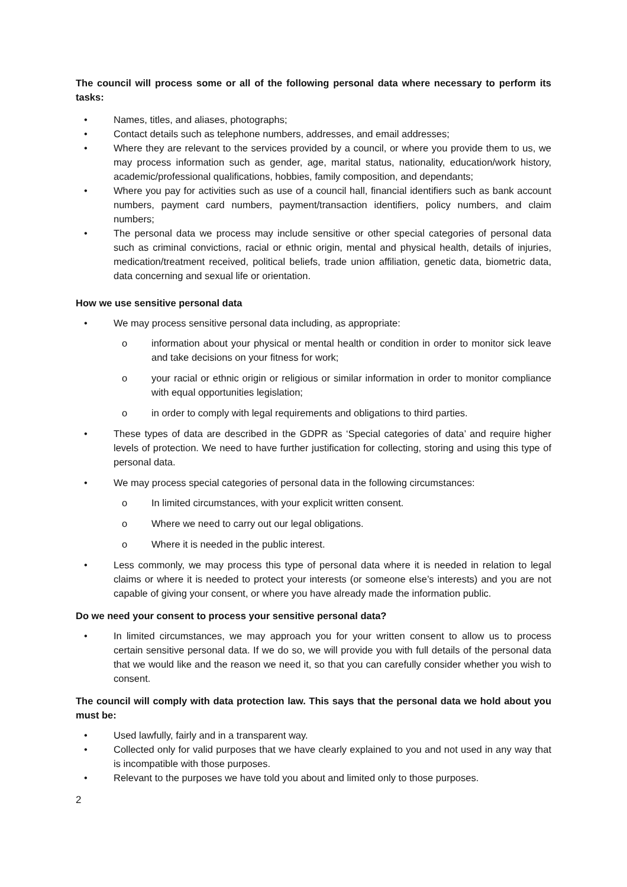The council will process some or all of the following personal data where necessary to perform its tasks:
• Names, titles, and aliases, photographs;
• Contact details such as telephone numbers, addresses, and email addresses;
• Where they are relevant to the services provided by a council, or where you provide them to us, we may process information such as gender, age, marital status, nationality, education/work history, academic/professional qualifications, hobbies, family composition, and dependants;
• Where you pay for activities such as use of a council hall, financial identifiers such as bank account numbers, payment card numbers, payment/transaction identifiers, policy numbers, and claim numbers;
• The personal data we process may include sensitive or other special categories of personal data such as criminal convictions, racial or ethnic origin, mental and physical health, details of injuries, medication/treatment received, political beliefs, trade union affiliation, genetic data, biometric data, data concerning and sexual life or orientation.
How we use sensitive personal data
• We may process sensitive personal data including, as appropriate:
o information about your physical or mental health or condition in order to monitor sick leave and take decisions on your fitness for work;
o your racial or ethnic origin or religious or similar information in order to monitor compliance with equal opportunities legislation;
o in order to comply with legal requirements and obligations to third parties.
• These types of data are described in the GDPR as ‘Special categories of data’ and require higher levels of protection. We need to have further justification for collecting, storing and using this type of personal data.
• We may process special categories of personal data in the following circumstances:
o In limited circumstances, with your explicit written consent.
o Where we need to carry out our legal obligations.
o Where it is needed in the public interest.
• Less commonly, we may process this type of personal data where it is needed in relation to legal claims or where it is needed to protect your interests (or someone else’s interests) and you are not capable of giving your consent, or where you have already made the information public.
Do we need your consent to process your sensitive personal data?
• In limited circumstances, we may approach you for your written consent to allow us to process certain sensitive personal data. If we do so, we will provide you with full details of the personal data that we would like and the reason we need it, so that you can carefully consider whether you wish to consent.
The council will comply with data protection law. This says that the personal data we hold about you must be:
• Used lawfully, fairly and in a transparent way.
• Collected only for valid purposes that we have clearly explained to you and not used in any way that is incompatible with those purposes.
• Relevant to the purposes we have told you about and limited only to those purposes.
2